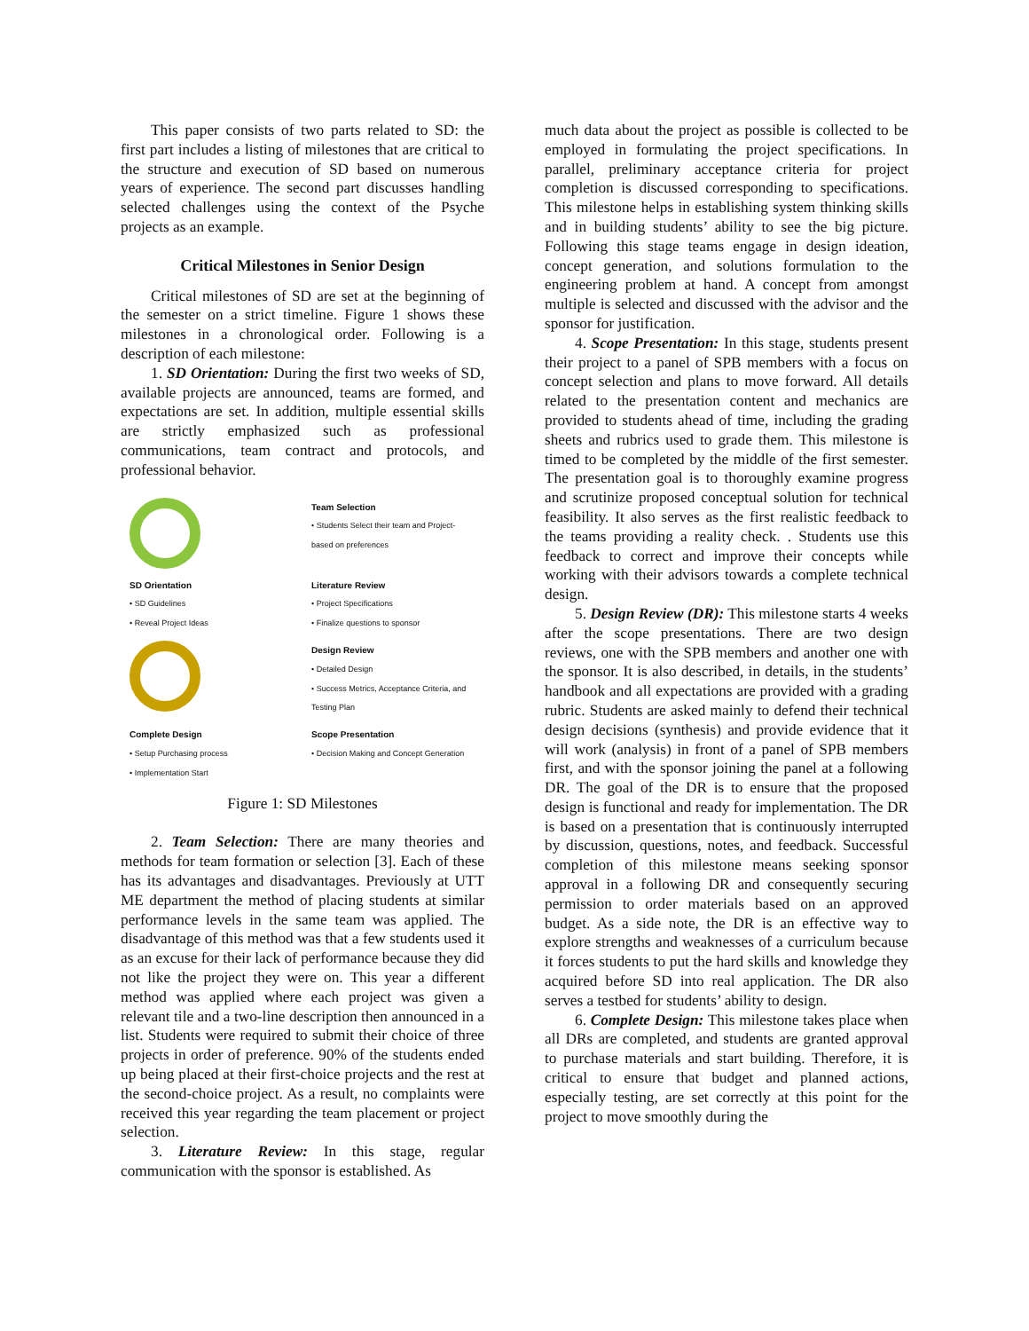This paper consists of two parts related to SD: the first part includes a listing of milestones that are critical to the structure and execution of SD based on numerous years of experience. The second part discusses handling selected challenges using the context of the Psyche projects as an example.
Critical Milestones in Senior Design
Critical milestones of SD are set at the beginning of the semester on a strict timeline. Figure 1 shows these milestones in a chronological order. Following is a description of each milestone:
1. SD Orientation: During the first two weeks of SD, available projects are announced, teams are formed, and expectations are set. In addition, multiple essential skills are strictly emphasized such as professional communications, team contract and protocols, and professional behavior.
Team Selection
• Students Select their team and Project-based on preferences
SD Orientation
• SD Guidelines
• Reveal Project Ideas
Literature Review
• Project Specifications
• Finalize questions to sponsor
Design Review
• Detailed Design
• Success Metrics, Acceptance Criteria, and Testing Plan
Complete Design
• Setup Purchasing process
• Implementation Start
Scope Presentation
• Decision Making and Concept Generation
Figure 1: SD Milestones
2. Team Selection: There are many theories and methods for team formation or selection [3]. Each of these has its advantages and disadvantages. Previously at UTT ME department the method of placing students at similar performance levels in the same team was applied. The disadvantage of this method was that a few students used it as an excuse for their lack of performance because they did not like the project they were on. This year a different method was applied where each project was given a relevant tile and a two-line description then announced in a list. Students were required to submit their choice of three projects in order of preference. 90% of the students ended up being placed at their first-choice projects and the rest at the second-choice project. As a result, no complaints were received this year regarding the team placement or project selection.
3. Literature Review: In this stage, regular communication with the sponsor is established. As
much data about the project as possible is collected to be employed in formulating the project specifications. In parallel, preliminary acceptance criteria for project completion is discussed corresponding to specifications. This milestone helps in establishing system thinking skills and in building students’ ability to see the big picture. Following this stage teams engage in design ideation, concept generation, and solutions formulation to the engineering problem at hand. A concept from amongst multiple is selected and discussed with the advisor and the sponsor for justification.
4. Scope Presentation: In this stage, students present their project to a panel of SPB members with a focus on concept selection and plans to move forward. All details related to the presentation content and mechanics are provided to students ahead of time, including the grading sheets and rubrics used to grade them. This milestone is timed to be completed by the middle of the first semester. The presentation goal is to thoroughly examine progress and scrutinize proposed conceptual solution for technical feasibility. It also serves as the first realistic feedback to the teams providing a reality check. . Students use this feedback to correct and improve their concepts while working with their advisors towards a complete technical design.
5. Design Review (DR): This milestone starts 4 weeks after the scope presentations. There are two design reviews, one with the SPB members and another one with the sponsor. It is also described, in details, in the students’ handbook and all expectations are provided with a grading rubric. Students are asked mainly to defend their technical design decisions (synthesis) and provide evidence that it will work (analysis) in front of a panel of SPB members first, and with the sponsor joining the panel at a following DR. The goal of the DR is to ensure that the proposed design is functional and ready for implementation. The DR is based on a presentation that is continuously interrupted by discussion, questions, notes, and feedback. Successful completion of this milestone means seeking sponsor approval in a following DR and consequently securing permission to order materials based on an approved budget. As a side note, the DR is an effective way to explore strengths and weaknesses of a curriculum because it forces students to put the hard skills and knowledge they acquired before SD into real application. The DR also serves a testbed for students’ ability to design.
6. Complete Design: This milestone takes place when all DRs are completed, and students are granted approval to purchase materials and start building. Therefore, it is critical to ensure that budget and planned actions, especially testing, are set correctly at this point for the project to move smoothly during the